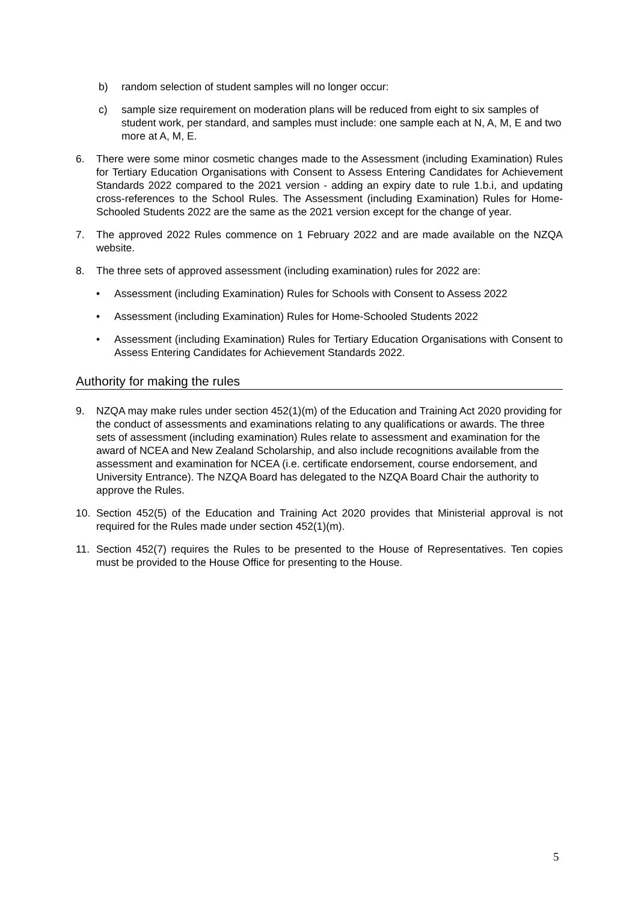b) random selection of student samples will no longer occur:
c) sample size requirement on moderation plans will be reduced from eight to six samples of student work, per standard, and samples must include: one sample each at N, A, M, E and two more at A, M, E.
6. There were some minor cosmetic changes made to the Assessment (including Examination) Rules for Tertiary Education Organisations with Consent to Assess Entering Candidates for Achievement Standards 2022 compared to the 2021 version - adding an expiry date to rule 1.b.i, and updating cross-references to the School Rules. The Assessment (including Examination) Rules for Home-Schooled Students 2022 are the same as the 2021 version except for the change of year.
7. The approved 2022 Rules commence on 1 February 2022 and are made available on the NZQA website.
8. The three sets of approved assessment (including examination) rules for 2022 are:
• Assessment (including Examination) Rules for Schools with Consent to Assess 2022
• Assessment (including Examination) Rules for Home-Schooled Students 2022
• Assessment (including Examination) Rules for Tertiary Education Organisations with Consent to Assess Entering Candidates for Achievement Standards 2022.
Authority for making the rules
9. NZQA may make rules under section 452(1)(m) of the Education and Training Act 2020 providing for the conduct of assessments and examinations relating to any qualifications or awards. The three sets of assessment (including examination) Rules relate to assessment and examination for the award of NCEA and New Zealand Scholarship, and also include recognitions available from the assessment and examination for NCEA (i.e. certificate endorsement, course endorsement, and University Entrance). The NZQA Board has delegated to the NZQA Board Chair the authority to approve the Rules.
10. Section 452(5) of the Education and Training Act 2020 provides that Ministerial approval is not required for the Rules made under section 452(1)(m).
11. Section 452(7) requires the Rules to be presented to the House of Representatives. Ten copies must be provided to the House Office for presenting to the House.
5